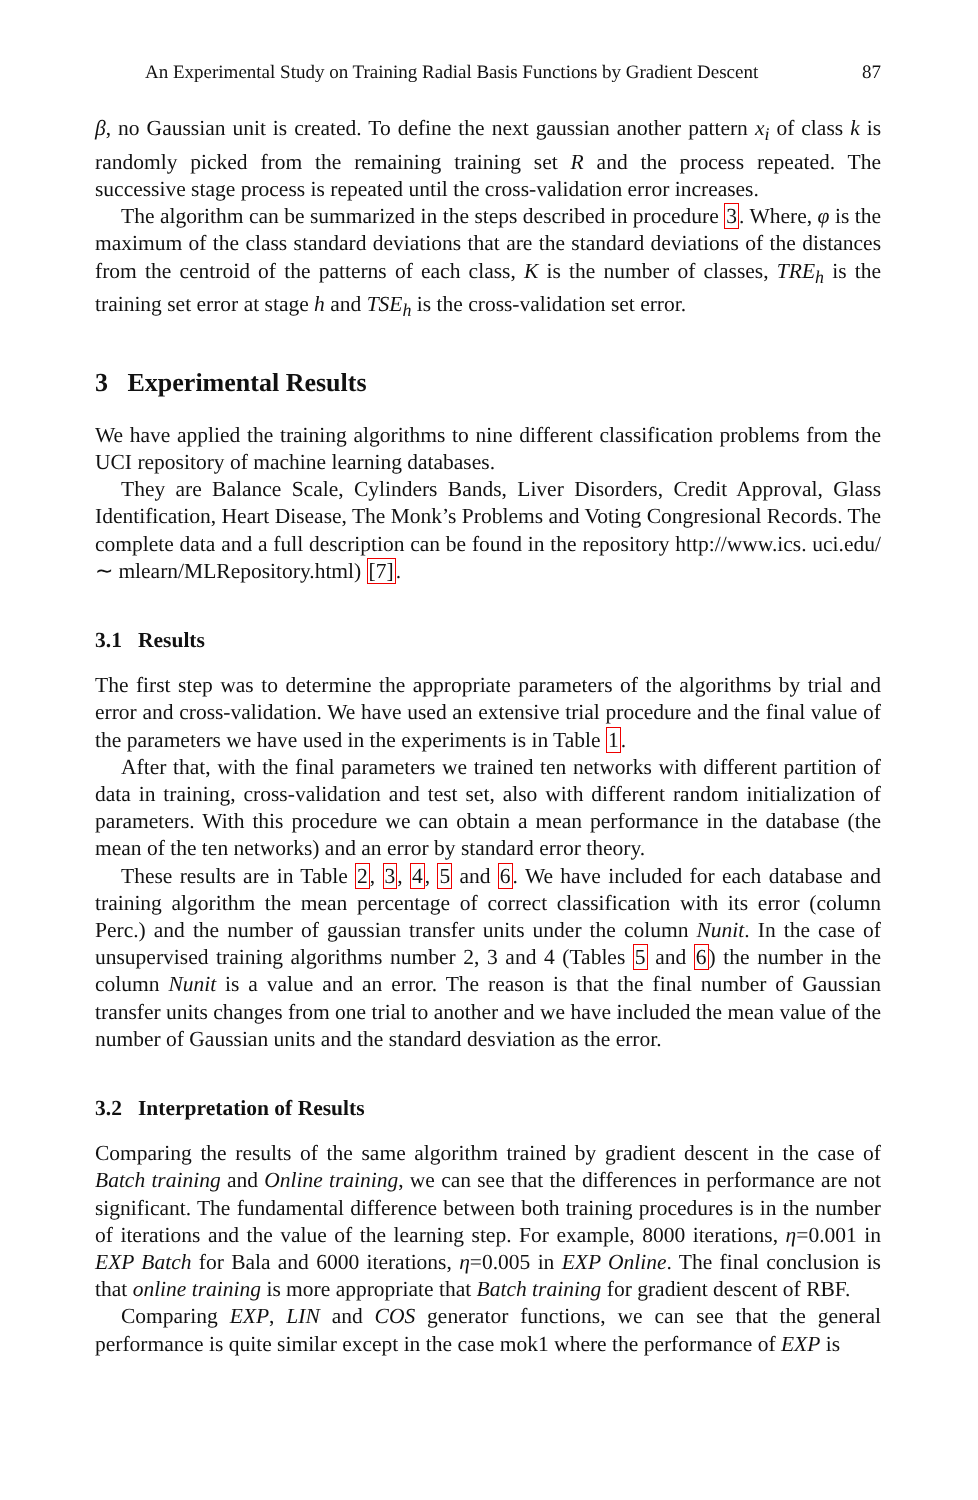An Experimental Study on Training Radial Basis Functions by Gradient Descent 87
β, no Gaussian unit is created. To define the next gaussian another pattern x<sub>i</sub> of class k is randomly picked from the remaining training set R and the process repeated. The successive stage process is repeated until the cross-validation error increases.
The algorithm can be summarized in the steps described in procedure 3. Where, φ is the maximum of the class standard deviations that are the standard deviations of the distances from the centroid of the patterns of each class, K is the number of classes, TRE<sub>h</sub> is the training set error at stage h and TSE<sub>h</sub> is the cross-validation set error.
3 Experimental Results
We have applied the training algorithms to nine different classification problems from the UCI repository of machine learning databases.
They are Balance Scale, Cylinders Bands, Liver Disorders, Credit Approval, Glass Identification, Heart Disease, The Monk’s Problems and Voting Congresional Records. The complete data and a full description can be found in the repository http://www.ics. uci.edu/∼ mlearn/MLRepository.html) [7].
3.1 Results
The first step was to determine the appropriate parameters of the algorithms by trial and error and cross-validation. We have used an extensive trial procedure and the final value of the parameters we have used in the experiments is in Table 1.
After that, with the final parameters we trained ten networks with different partition of data in training, cross-validation and test set, also with different random initialization of parameters. With this procedure we can obtain a mean performance in the database (the mean of the ten networks) and an error by standard error theory.
These results are in Table 2, 3, 4, 5 and 6. We have included for each database and training algorithm the mean percentage of correct classification with its error (column Perc.) and the number of gaussian transfer units under the column Nunit. In the case of unsupervised training algorithms number 2, 3 and 4 (Tables 5 and 6) the number in the column Nunit is a value and an error. The reason is that the final number of Gaussian transfer units changes from one trial to another and we have included the mean value of the number of Gaussian units and the standard desviation as the error.
3.2 Interpretation of Results
Comparing the results of the same algorithm trained by gradient descent in the case of Batch training and Online training, we can see that the differences in performance are not significant. The fundamental difference between both training procedures is in the number of iterations and the value of the learning step. For example, 8000 iterations, η=0.001 in EXP Batch for Bala and 6000 iterations, η=0.005 in EXP Online. The final conclusion is that online training is more appropriate that Batch training for gradient descent of RBF.
Comparing EXP, LIN and COS generator functions, we can see that the general performance is quite similar except in the case mok1 where the performance of EXP is